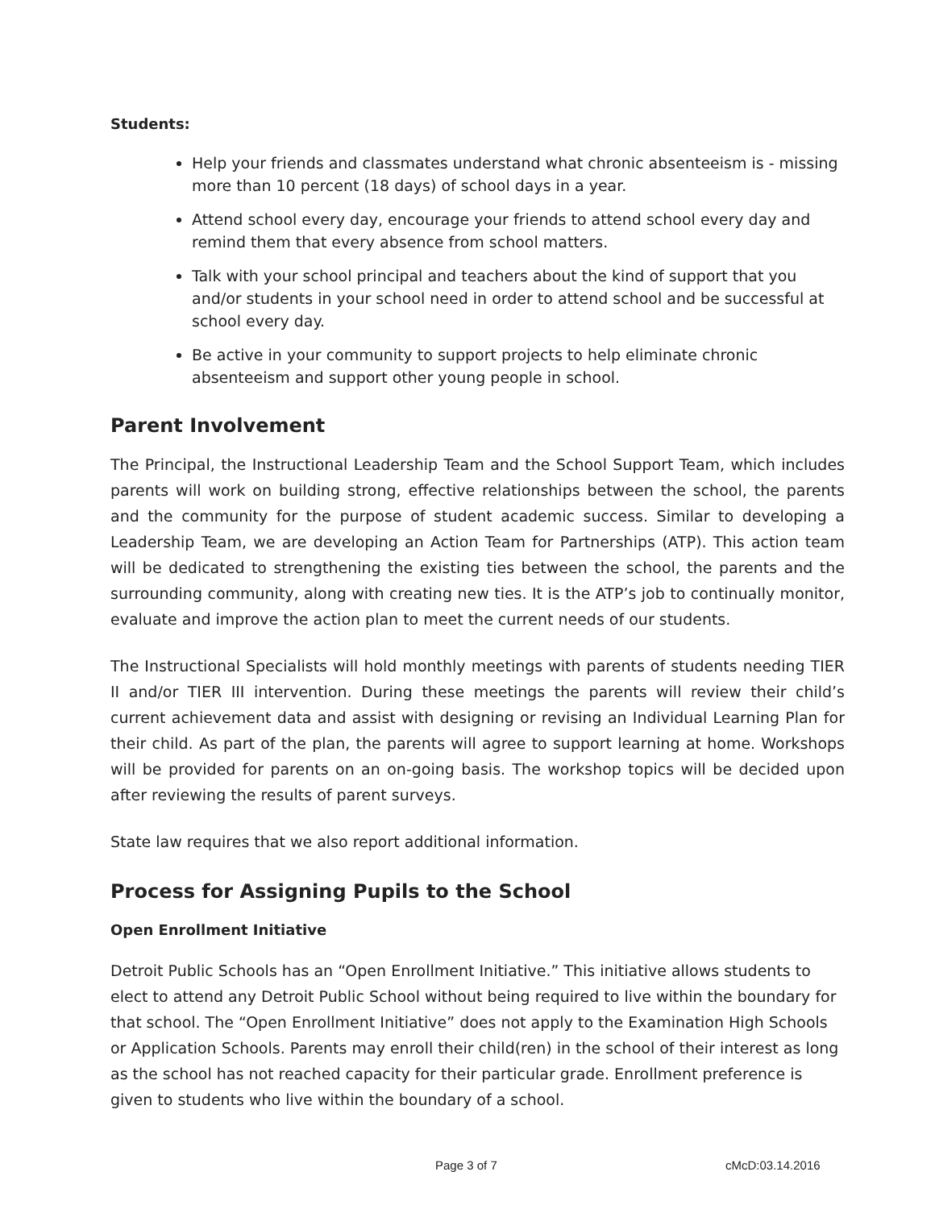Students:
Help your friends and classmates understand what chronic absenteeism is - missing more than 10 percent (18 days) of school days in a year.
Attend school every day, encourage your friends to attend school every day and remind them that every absence from school matters.
Talk with your school principal and teachers about the kind of support that you and/or students in your school need in order to attend school and be successful at school every day.
Be active in your community to support projects to help eliminate chronic absenteeism and support other young people in school.
Parent Involvement
The Principal, the Instructional Leadership Team and the School Support Team, which includes parents will work on building strong, effective relationships between the school, the parents and the community for the purpose of student academic success. Similar to developing a Leadership Team, we are developing an Action Team for Partnerships (ATP). This action team will be dedicated to strengthening the existing ties between the school, the parents and the surrounding community, along with creating new ties. It is the ATP’s job to continually monitor, evaluate and improve the action plan to meet the current needs of our students.
The Instructional Specialists will hold monthly meetings with parents of students needing TIER II and/or TIER III intervention. During these meetings the parents will review their child’s current achievement data and assist with designing or revising an Individual Learning Plan for their child. As part of the plan, the parents will agree to support learning at home. Workshops will be provided for parents on an on-going basis. The workshop topics will be decided upon after reviewing the results of parent surveys.
State law requires that we also report additional information.
Process for Assigning Pupils to the School
Open Enrollment Initiative
Detroit Public Schools has an “Open Enrollment Initiative.” This initiative allows students to elect to attend any Detroit Public School without being required to live within the boundary for that school. The “Open Enrollment Initiative” does not apply to the Examination High Schools or Application Schools. Parents may enroll their child(ren) in the school of their interest as long as the school has not reached capacity for their particular grade. Enrollment preference is given to students who live within the boundary of a school.
Page 3 of 7 cMcD:03.14.2016